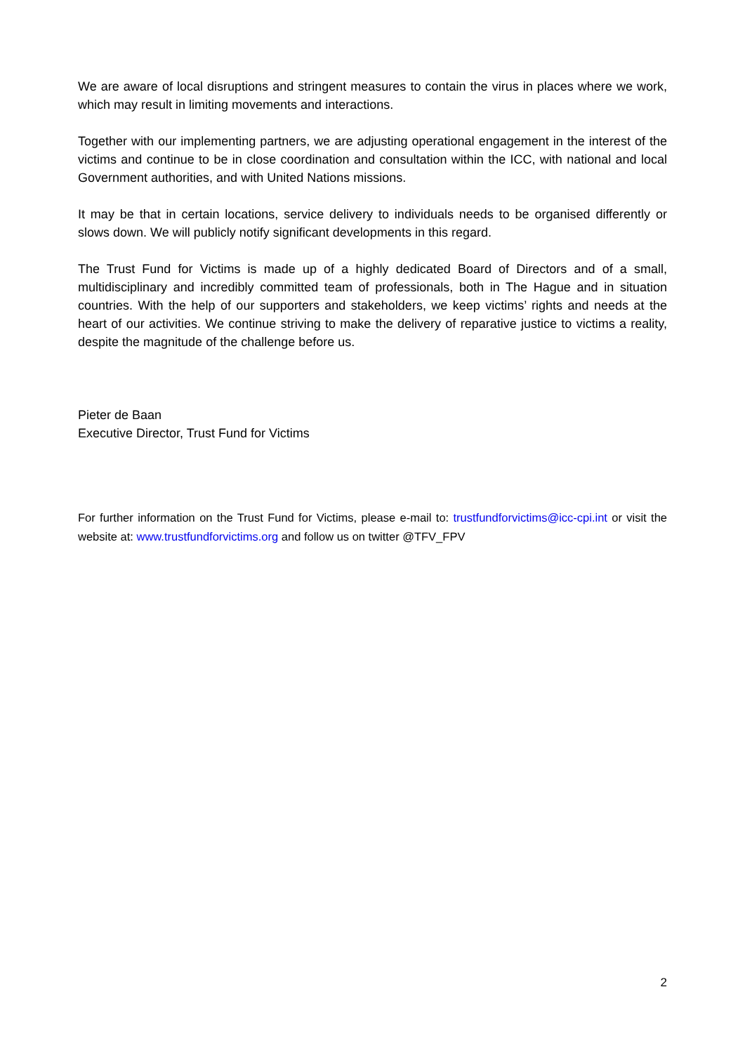We are aware of local disruptions and stringent measures to contain the virus in places where we work, which may result in limiting movements and interactions.
Together with our implementing partners, we are adjusting operational engagement in the interest of the victims and continue to be in close coordination and consultation within the ICC, with national and local Government authorities, and with United Nations missions.
It may be that in certain locations, service delivery to individuals needs to be organised differently or slows down. We will publicly notify significant developments in this regard.
The Trust Fund for Victims is made up of a highly dedicated Board of Directors and of a small, multidisciplinary and incredibly committed team of professionals, both in The Hague and in situation countries. With the help of our supporters and stakeholders, we keep victims’ rights and needs at the heart of our activities. We continue striving to make the delivery of reparative justice to victims a reality, despite the magnitude of the challenge before us.
Pieter de Baan
Executive Director, Trust Fund for Victims
For further information on the Trust Fund for Victims, please e-mail to: trustfundforvictims@icc-cpi.int or visit the website at: www.trustfundforvictims.org and follow us on twitter @TFV_FPV
2